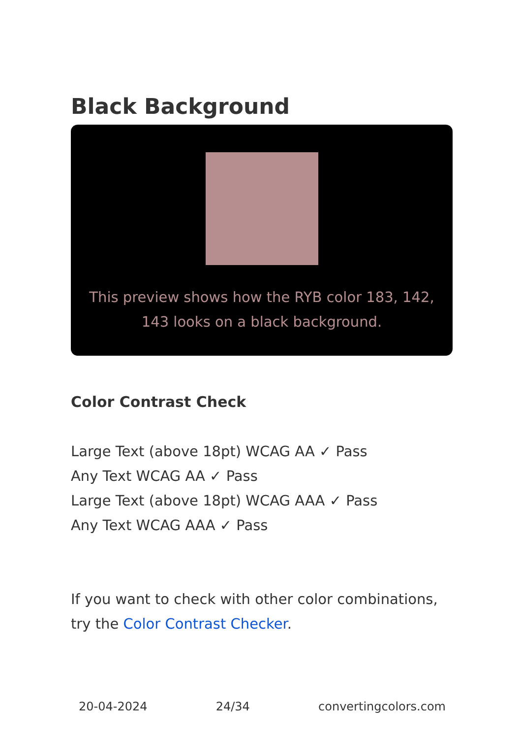Black Background
This preview shows how the RYB color 183, 142, 143 looks on a black background.
Color Contrast Check
Large Text (above 18pt) WCAG AA ✓ Pass
Any Text WCAG AA ✓ Pass
Large Text (above 18pt) WCAG AAA ✓ Pass
Any Text WCAG AAA ✓ Pass
If you want to check with other color combinations, try the Color Contrast Checker.
20-04-2024 24/34 convertingcolors.com